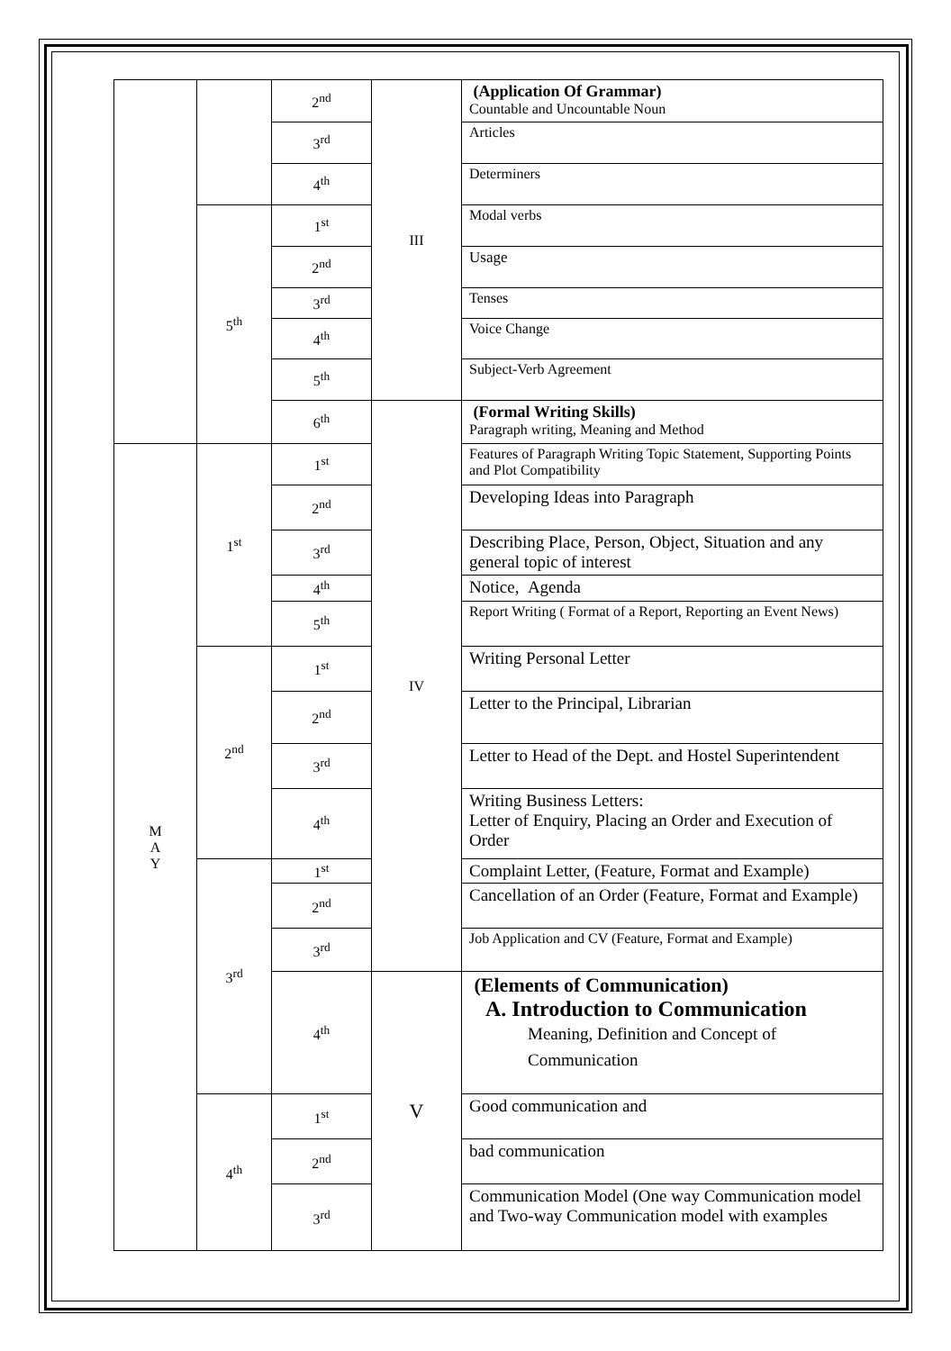| | | 2<sup>nd</sup> | III | (Application Of Grammar) Countable and Uncountable Noun |
| | | 3<sup>rd</sup> | | Articles |
| | | 4<sup>th</sup> | | Determiners |
| | 5<sup>th</sup> | 1<sup>st</sup> | | Modal verbs |
| | | 2<sup>nd</sup> | | Usage |
| | | 3<sup>rd</sup> | | Tenses |
| | | 4<sup>th</sup> | | Voice Change |
| | | 5<sup>th</sup> | | Subject-Verb Agreement |
| | | 6<sup>th</sup> | IV | (Formal Writing Skills) Paragraph writing, Meaning and Method |
| M A Y | 1<sup>st</sup> | 1<sup>st</sup> | | Features of Paragraph Writing Topic Statement, Supporting Points and Plot Compatibility |
| | | 2<sup>nd</sup> | | Developing Ideas into Paragraph |
| | | 3<sup>rd</sup> | | Describing Place, Person, Object, Situation and any general topic of interest |
| | | 4<sup>th</sup> | | Notice, Agenda |
| | | 5<sup>th</sup> | | Report Writing ( Format of a Report, Reporting an Event News) |
| | 2<sup>nd</sup> | 1<sup>st</sup> | | Writing Personal Letter |
| | | 2<sup>nd</sup> | | Letter to the Principal, Librarian |
| | | 3<sup>rd</sup> | | Letter to Head of the Dept. and Hostel Superintendent |
| | | 4<sup>th</sup> | | Writing Business Letters: Letter of Enquiry, Placing an Order and Execution of Order |
| | 3<sup>rd</sup> | 1<sup>st</sup> | | Complaint Letter, (Feature, Format and Example) |
| | | 2<sup>nd</sup> | | Cancellation of an Order (Feature, Format and Example) |
| | | 3<sup>rd</sup> | | Job Application and CV (Feature, Format and Example) |
| | | 4<sup>th</sup> | V | (Elements of Communication) A. Introduction to Communication Meaning, Definition and Concept of Communication |
| | 4<sup>th</sup> | 1<sup>st</sup> | | Good communication and |
| | | 2<sup>nd</sup> | | bad communication |
| | | 3<sup>rd</sup> | | Communication Model (One way Communication model and Two-way Communication model with examples |